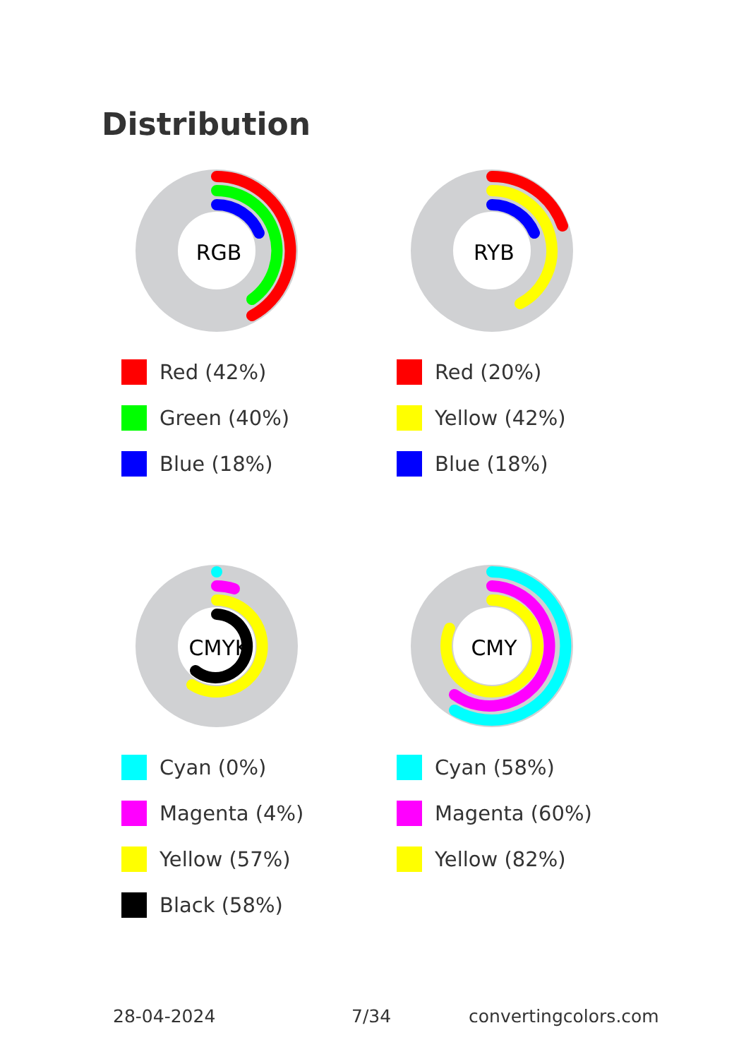Distribution
RGB
Red (42%)
Green (40%)
Blue (18%)
RYB
Red (20%)
Yellow (42%)
Blue (18%)
CMYK
Cyan (0%)
Magenta (4%)
Yellow (57%)
Black (58%)
CMY
Cyan (58%)
Magenta (60%)
Yellow (82%)
28-04-2024 7/34 convertingcolors.com